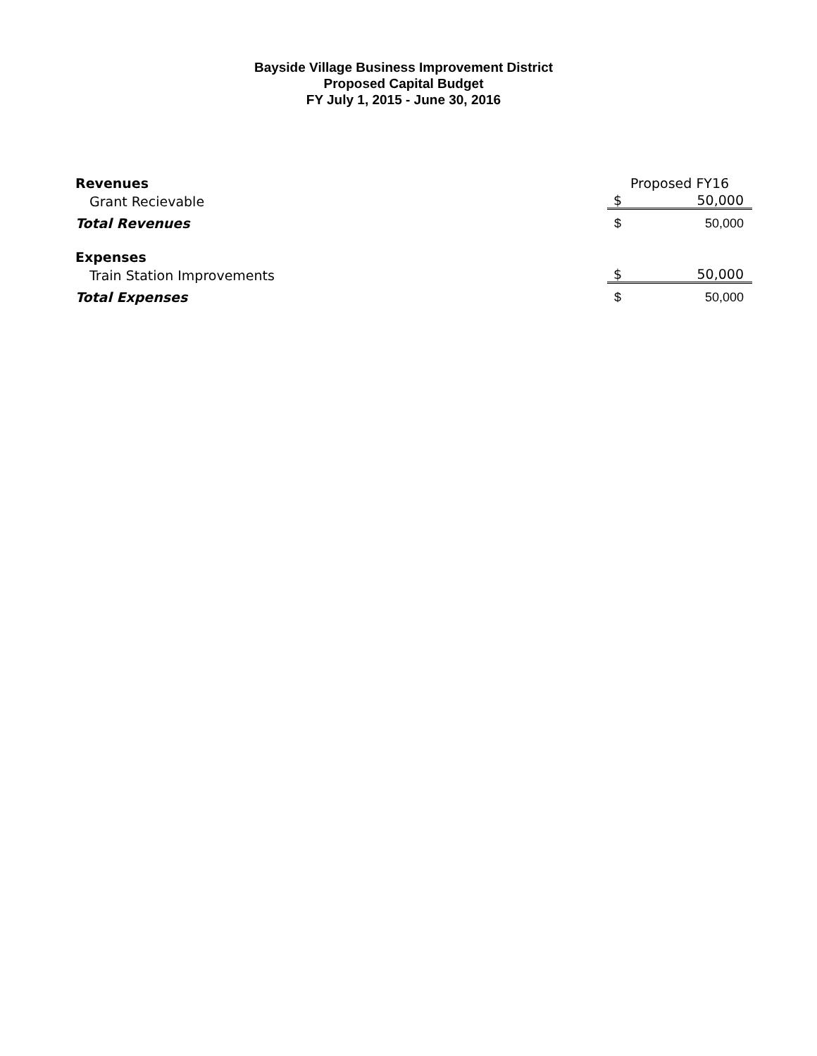Bayside Village Business Improvement District
Proposed Capital Budget
FY July 1, 2015 - June 30, 2016
| Revenues | Proposed FY16 | |
| Grant Recievable | $ | 50,000 |
| Total Revenues | $ | 50,000 |
| Expenses | | |
| Train Station Improvements | $ | 50,000 |
| Total Expenses | $ | 50,000 |